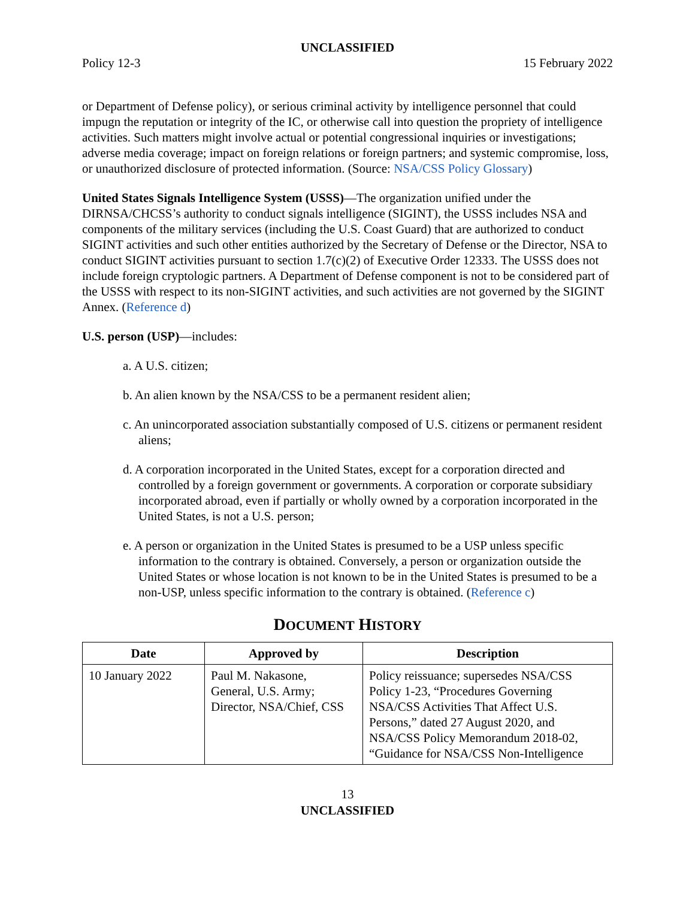UNCLASSIFIED
Policy 12-3 15 February 2022
or Department of Defense policy), or serious criminal activity by intelligence personnel that could impugn the reputation or integrity of the IC, or otherwise call into question the propriety of intelligence activities. Such matters might involve actual or potential congressional inquiries or investigations; adverse media coverage; impact on foreign relations or foreign partners; and systemic compromise, loss, or unauthorized disclosure of protected information. (Source: NSA/CSS Policy Glossary)
United States Signals Intelligence System (USSS)—The organization unified under the DIRNSA/CHCSS’s authority to conduct signals intelligence (SIGINT), the USSS includes NSA and components of the military services (including the U.S. Coast Guard) that are authorized to conduct SIGINT activities and such other entities authorized by the Secretary of Defense or the Director, NSA to conduct SIGINT activities pursuant to section 1.7(c)(2) of Executive Order 12333. The USSS does not include foreign cryptologic partners. A Department of Defense component is not to be considered part of the USSS with respect to its non-SIGINT activities, and such activities are not governed by the SIGINT Annex. (Reference d)
U.S. person (USP)—includes:
a. A U.S. citizen;
b. An alien known by the NSA/CSS to be a permanent resident alien;
c. An unincorporated association substantially composed of U.S. citizens or permanent resident aliens;
d. A corporation incorporated in the United States, except for a corporation directed and controlled by a foreign government or governments. A corporation or corporate subsidiary incorporated abroad, even if partially or wholly owned by a corporation incorporated in the United States, is not a U.S. person;
e. A person or organization in the United States is presumed to be a USP unless specific information to the contrary is obtained. Conversely, a person or organization outside the United States or whose location is not known to be in the United States is presumed to be a non-USP, unless specific information to the contrary is obtained. (Reference c)
DOCUMENT HISTORY
| Date | Approved by | Description |
| --- | --- | --- |
| 10 January 2022 | Paul M. Nakasone, General, U.S. Army; Director, NSA/Chief, CSS | Policy reissuance; supersedes NSA/CSS Policy 1-23, “Procedures Governing NSA/CSS Activities That Affect U.S. Persons,” dated 27 August 2020, and NSA/CSS Policy Memorandum 2018-02, “Guidance for NSA/CSS Non-Intelligence |
13
UNCLASSIFIED